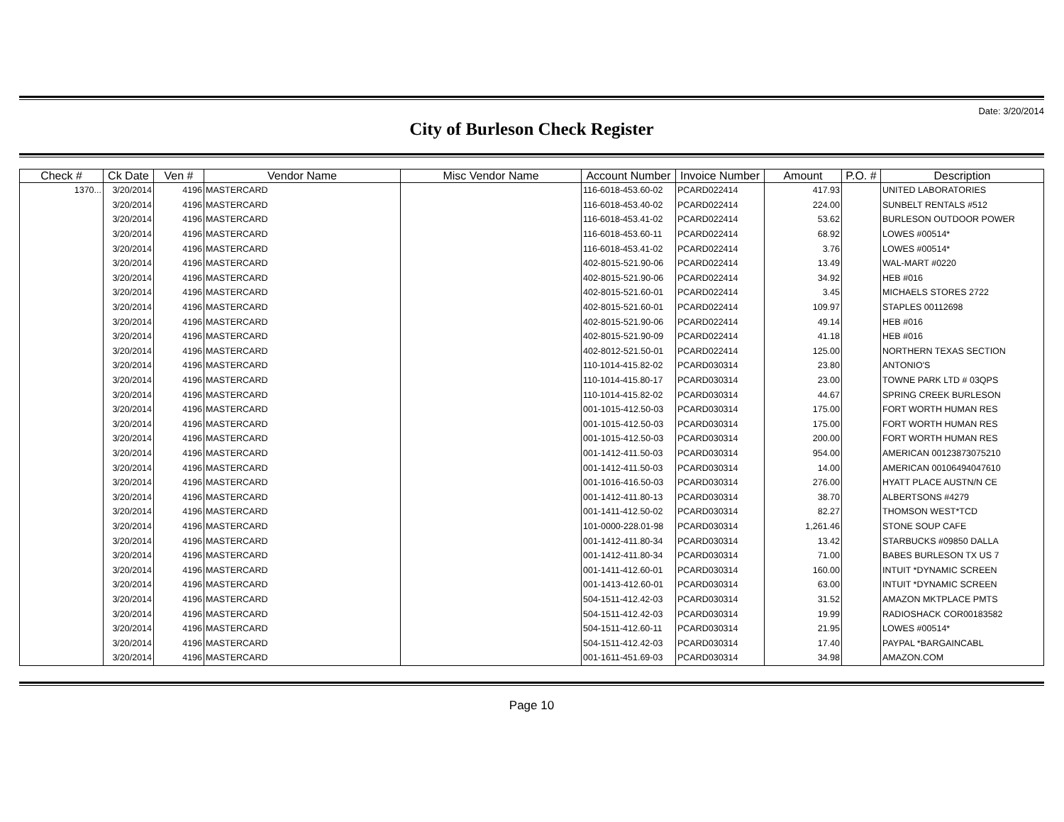Date: 3/20/2014
City of Burleson Check Register
| Check # | Ck Date | Ven # | Vendor Name | Misc Vendor Name | Account Number | Invoice Number | Amount | P.O. # | Description |
| --- | --- | --- | --- | --- | --- | --- | --- | --- | --- |
| 1370... | 3/20/2014 | 4196 | MASTERCARD | | 116-6018-453.60-02 | PCARD022414 | 417.93 | | UNITED LABORATORIES |
| | 3/20/2014 | 4196 | MASTERCARD | | 116-6018-453.40-02 | PCARD022414 | 224.00 | | SUNBELT RENTALS #512 |
| | 3/20/2014 | 4196 | MASTERCARD | | 116-6018-453.41-02 | PCARD022414 | 53.62 | | BURLESON OUTDOOR POWER |
| | 3/20/2014 | 4196 | MASTERCARD | | 116-6018-453.60-11 | PCARD022414 | 68.92 | | LOWES #00514* |
| | 3/20/2014 | 4196 | MASTERCARD | | 116-6018-453.41-02 | PCARD022414 | 3.76 | | LOWES #00514* |
| | 3/20/2014 | 4196 | MASTERCARD | | 402-8015-521.90-06 | PCARD022414 | 13.49 | | WAL-MART #0220 |
| | 3/20/2014 | 4196 | MASTERCARD | | 402-8015-521.90-06 | PCARD022414 | 34.92 | | HEB #016 |
| | 3/20/2014 | 4196 | MASTERCARD | | 402-8015-521.60-01 | PCARD022414 | 3.45 | | MICHAELS STORES 2722 |
| | 3/20/2014 | 4196 | MASTERCARD | | 402-8015-521.60-01 | PCARD022414 | 109.97 | | STAPLES 00112698 |
| | 3/20/2014 | 4196 | MASTERCARD | | 402-8015-521.90-06 | PCARD022414 | 49.14 | | HEB #016 |
| | 3/20/2014 | 4196 | MASTERCARD | | 402-8015-521.90-09 | PCARD022414 | 41.18 | | HEB #016 |
| | 3/20/2014 | 4196 | MASTERCARD | | 402-8012-521.50-01 | PCARD022414 | 125.00 | | NORTHERN TEXAS SECTION |
| | 3/20/2014 | 4196 | MASTERCARD | | 110-1014-415.82-02 | PCARD030314 | 23.80 | | ANTONIO'S |
| | 3/20/2014 | 4196 | MASTERCARD | | 110-1014-415.80-17 | PCARD030314 | 23.00 | | TOWNE PARK LTD # 03QPS |
| | 3/20/2014 | 4196 | MASTERCARD | | 110-1014-415.82-02 | PCARD030314 | 44.67 | | SPRING CREEK BURLESON |
| | 3/20/2014 | 4196 | MASTERCARD | | 001-1015-412.50-03 | PCARD030314 | 175.00 | | FORT WORTH HUMAN RES |
| | 3/20/2014 | 4196 | MASTERCARD | | 001-1015-412.50-03 | PCARD030314 | 175.00 | | FORT WORTH HUMAN RES |
| | 3/20/2014 | 4196 | MASTERCARD | | 001-1015-412.50-03 | PCARD030314 | 200.00 | | FORT WORTH HUMAN RES |
| | 3/20/2014 | 4196 | MASTERCARD | | 001-1412-411.50-03 | PCARD030314 | 954.00 | | AMERICAN 00123873075210 |
| | 3/20/2014 | 4196 | MASTERCARD | | 001-1412-411.50-03 | PCARD030314 | 14.00 | | AMERICAN 00106494047610 |
| | 3/20/2014 | 4196 | MASTERCARD | | 001-1016-416.50-03 | PCARD030314 | 276.00 | | HYATT PLACE AUSTN/N CE |
| | 3/20/2014 | 4196 | MASTERCARD | | 001-1412-411.80-13 | PCARD030314 | 38.70 | | ALBERTSONS #4279 |
| | 3/20/2014 | 4196 | MASTERCARD | | 001-1411-412.50-02 | PCARD030314 | 82.27 | | THOMSON WEST*TCD |
| | 3/20/2014 | 4196 | MASTERCARD | | 101-0000-228.01-98 | PCARD030314 | 1,261.46 | | STONE SOUP CAFE |
| | 3/20/2014 | 4196 | MASTERCARD | | 001-1412-411.80-34 | PCARD030314 | 13.42 | | STARBUCKS #09850 DALLA |
| | 3/20/2014 | 4196 | MASTERCARD | | 001-1412-411.80-34 | PCARD030314 | 71.00 | | BABES BURLESON TX US 7 |
| | 3/20/2014 | 4196 | MASTERCARD | | 001-1411-412.60-01 | PCARD030314 | 160.00 | | INTUIT *DYNAMIC SCREEN |
| | 3/20/2014 | 4196 | MASTERCARD | | 001-1413-412.60-01 | PCARD030314 | 63.00 | | INTUIT *DYNAMIC SCREEN |
| | 3/20/2014 | 4196 | MASTERCARD | | 504-1511-412.42-03 | PCARD030314 | 31.52 | | AMAZON MKTPLACE PMTS |
| | 3/20/2014 | 4196 | MASTERCARD | | 504-1511-412.42-03 | PCARD030314 | 19.99 | | RADIOSHACK COR00183582 |
| | 3/20/2014 | 4196 | MASTERCARD | | 504-1511-412.60-11 | PCARD030314 | 21.95 | | LOWES #00514* |
| | 3/20/2014 | 4196 | MASTERCARD | | 504-1511-412.42-03 | PCARD030314 | 17.40 | | PAYPAL *BARGAINCABL |
| | 3/20/2014 | 4196 | MASTERCARD | | 001-1611-451.69-03 | PCARD030314 | 34.98 | | AMAZON.COM |
Page 10